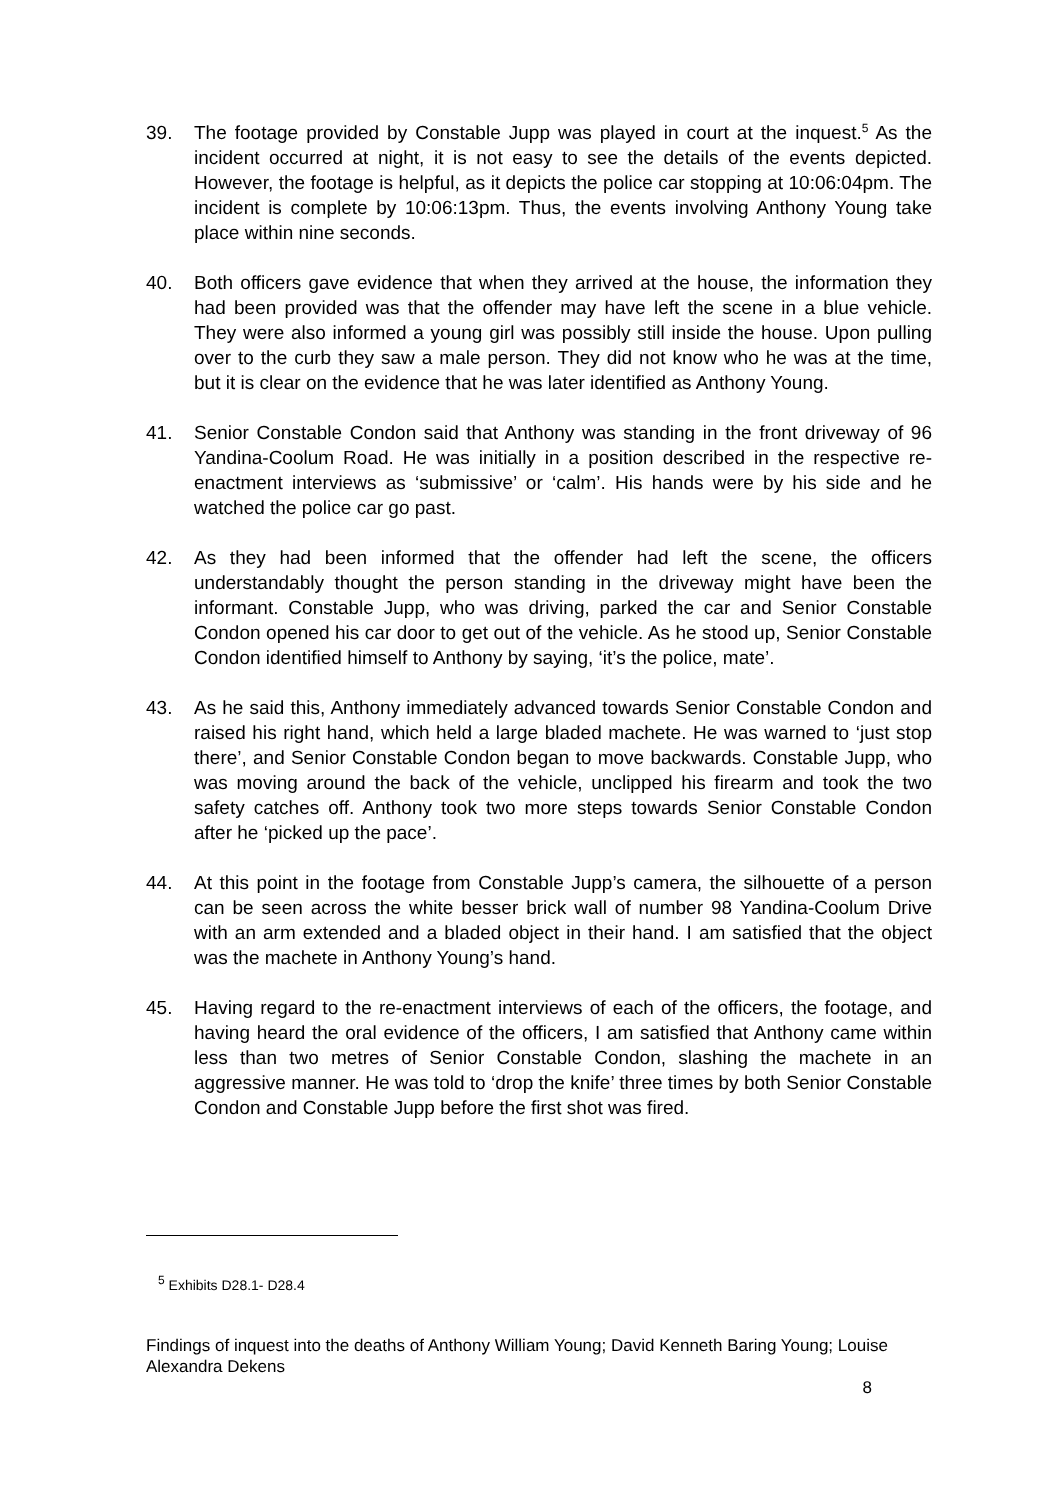39. The footage provided by Constable Jupp was played in court at the inquest.<sup>5</sup> As the incident occurred at night, it is not easy to see the details of the events depicted. However, the footage is helpful, as it depicts the police car stopping at 10:06:04pm. The incident is complete by 10:06:13pm. Thus, the events involving Anthony Young take place within nine seconds.
40. Both officers gave evidence that when they arrived at the house, the information they had been provided was that the offender may have left the scene in a blue vehicle. They were also informed a young girl was possibly still inside the house. Upon pulling over to the curb they saw a male person. They did not know who he was at the time, but it is clear on the evidence that he was later identified as Anthony Young.
41. Senior Constable Condon said that Anthony was standing in the front driveway of 96 Yandina-Coolum Road. He was initially in a position described in the respective re-enactment interviews as ‘submissive’ or ‘calm’. His hands were by his side and he watched the police car go past.
42. As they had been informed that the offender had left the scene, the officers understandably thought the person standing in the driveway might have been the informant. Constable Jupp, who was driving, parked the car and Senior Constable Condon opened his car door to get out of the vehicle. As he stood up, Senior Constable Condon identified himself to Anthony by saying, ‘it’s the police, mate’.
43. As he said this, Anthony immediately advanced towards Senior Constable Condon and raised his right hand, which held a large bladed machete. He was warned to ‘just stop there’, and Senior Constable Condon began to move backwards. Constable Jupp, who was moving around the back of the vehicle, unclipped his firearm and took the two safety catches off. Anthony took two more steps towards Senior Constable Condon after he ‘picked up the pace’.
44. At this point in the footage from Constable Jupp’s camera, the silhouette of a person can be seen across the white besser brick wall of number 98 Yandina-Coolum Drive with an arm extended and a bladed object in their hand. I am satisfied that the object was the machete in Anthony Young’s hand.
45. Having regard to the re-enactment interviews of each of the officers, the footage, and having heard the oral evidence of the officers, I am satisfied that Anthony came within less than two metres of Senior Constable Condon, slashing the machete in an aggressive manner. He was told to ‘drop the knife’ three times by both Senior Constable Condon and Constable Jupp before the first shot was fired.
<sup>5</sup> Exhibits D28.1- D28.4
Findings of inquest into the deaths of Anthony William Young; David Kenneth Baring Young; Louise Alexandra Dekens
8